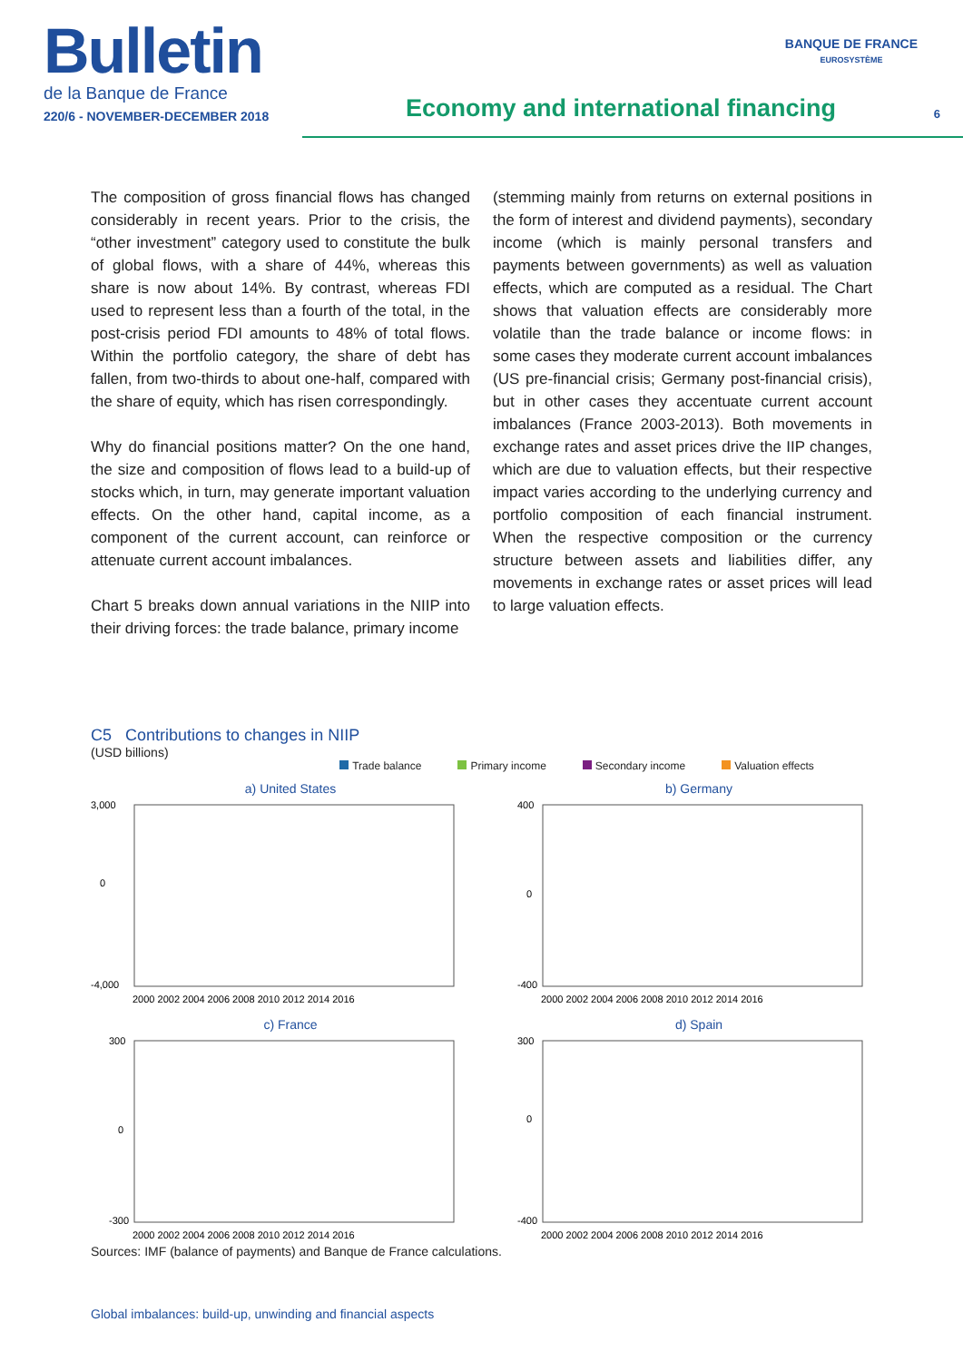Bulletin
de la Banque de France
220/6 - NOVEMBER-DECEMBER 2018
Economy and international financing
BANQUE DE FRANCE
EUROSYSTÈME
6
The composition of gross financial flows has changed considerably in recent years. Prior to the crisis, the “other investment” category used to constitute the bulk of global flows, with a share of 44%, whereas this share is now about 14%. By contrast, whereas FDI used to represent less than a fourth of the total, in the post-crisis period FDI amounts to 48% of total flows. Within the portfolio category, the share of debt has fallen, from two-thirds to about one-half, compared with the share of equity, which has risen correspondingly.
Why do financial positions matter? On the one hand, the size and composition of flows lead to a build-up of stocks which, in turn, may generate important valuation effects. On the other hand, capital income, as a component of the current account, can reinforce or attenuate current account imbalances.
Chart 5 breaks down annual variations in the NIIP into their driving forces: the trade balance, primary income
(stemming mainly from returns on external positions in the form of interest and dividend payments), secondary income (which is mainly personal transfers and payments between governments) as well as valuation effects, which are computed as a residual. The Chart shows that valuation effects are considerably more volatile than the trade balance or income flows: in some cases they moderate current account imbalances (US pre-financial crisis; Germany post-financial crisis), but in other cases they accentuate current account imbalances (France 2003-2013). Both movements in exchange rates and asset prices drive the IIP changes, which are due to valuation effects, but their respective impact varies according to the underlying currency and portfolio composition of each financial instrument. When the respective composition or the currency structure between assets and liabilities differ, any movements in exchange rates or asset prices will lead to large valuation effects.
C5 Contributions to changes in NIIP
(USD billions)
Trade balance Primary income Secondary income Valuation effects
a) United States
3,000
0
-4,000
2000 2002 2004 2006 2008 2010 2012 2014 2016
b) Germany
400
0
-400
2000 2002 2004 2006 2008 2010 2012 2014 2016
c) France
300
0
-300
2000 2002 2004 2006 2008 2010 2012 2014 2016
d) Spain
300
0
-400
2000 2002 2004 2006 2008 2010 2012 2014 2016
Sources: IMF (balance of payments) and Banque de France calculations.
Global imbalances: build-up, unwinding and financial aspects